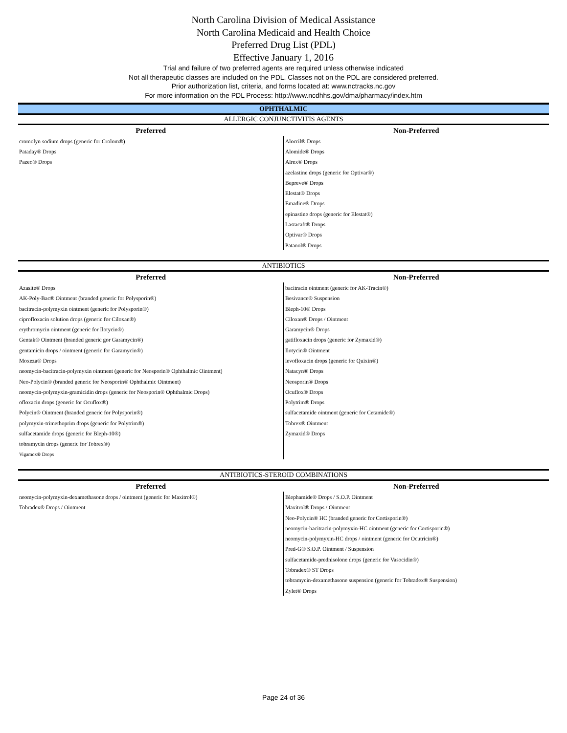North Carolina Division of Medical Assistance
North Carolina Medicaid and Health Choice
Preferred Drug List (PDL)
Effective January 1, 2016
Trial and failure of two preferred agents are required unless otherwise indicated
Not all therapeutic classes are included on the PDL. Classes not on the PDL are considered preferred.
Prior authorization list, criteria, and forms located at: www.nctracks.nc.gov
For more information on the PDL Process: http://www.ncdhhs.gov/dma/pharmacy/index.htm
OPHTHALMIC
ALLERGIC CONJUNCTIVITIS AGENTS
| Preferred | Non-Preferred |
| --- | --- |
| cromolyn sodium drops (generic for Crolom®) | Alocril® Drops |
| Pataday® Drops | Alomide® Drops |
| Pazeo® Drops | Alrex® Drops |
| | azelastine drops (generic for Optivar®) |
| | Bepreve® Drops |
| | Elestat® Drops |
| | Emadine® Drops |
| | epinastine drops (generic for Elestat®) |
| | Lastacaft® Drops |
| | Optivar® Drops |
| | Patanol® Drops |
ANTIBIOTICS
| Preferred | Non-Preferred |
| --- | --- |
| Azasite® Drops | bacitracin ointment (generic for AK-Tracin®) |
| AK-Poly-Bac® Ointment (branded generic for Polysporin®) | Besivance® Suspension |
| bacitracin-polymyxin ointment (generic for Polysporin®) | Bleph-10® Drops |
| ciprofloxacin solution drops (generic for Ciloxan®) | Ciloxan® Drops / Ointment |
| erythromycin ointment (generic for Ilotycin®) | Garamycin® Drops |
| Gentak® Ointment (branded generic gor Garamycin®) | gatifloxacin drops (generic for Zymaxid®) |
| gentamicin drops / ointment (generic for Garamycin®) | Ilotycin® Ointment |
| Moxeza® Drops | levofloxacin drops (generic for Quixin®) |
| neomycin-bacitracin-polymyxin ointment (generic for Neosporin® Ophthalmic Ointment) | Natacyn® Drops |
| Neo-Polycin® (branded generic for Neosporin® Ophthalmic Ointment) | Neosporin® Drops |
| neomycin-polymyxin-gramicidin drops (generic for Neosporin® Ophthalmic Drops) | Ocuflox® Drops |
| ofloxacin drops (generic for Ocuflox®) | Polytrim® Drops |
| Polycin® Ointment (branded generic for Polysporin®) | sulfacetamide ointment (generic for Cetamide®) |
| polymyxin-trimethoprim drops (generic for Polytrim®) | Tobrex® Ointment |
| sulfacetamide drops (generic for Bleph-10®) | Zymaxid® Drops |
| tobramycin drops (generic for Tobrex®) | |
| Vigamox® Drops | |
ANTIBIOTICS-STEROID COMBINATIONS
| Preferred | Non-Preferred |
| --- | --- |
| neomycin-polymyxin-dexamethasone drops / ointment (generic for Maxitrol®) | Blephamide® Drops / S.O.P. Ointment |
| Tobradex® Drops / Ointment | Maxitrol® Drops / Ointment |
| | Neo-Polycin® HC (branded generic for Cortisporin®) |
| | neomycin-bacitracin-polymyxin-HC ointment (generic for Cortisporin®) |
| | neomycin-polymyxin-HC drops / ointment (generic for Ocutricin®) |
| | Pred-G® S.O.P. Ointment / Suspension |
| | sulfacetamide-prednisolone drops (generic for Vasocidin®) |
| | Tobradex® ST Drops |
| | tobramycin-dexamethasone suspension (generic for Tobradex® Suspension) |
| | Zylet® Drops |
Page 24 of 36